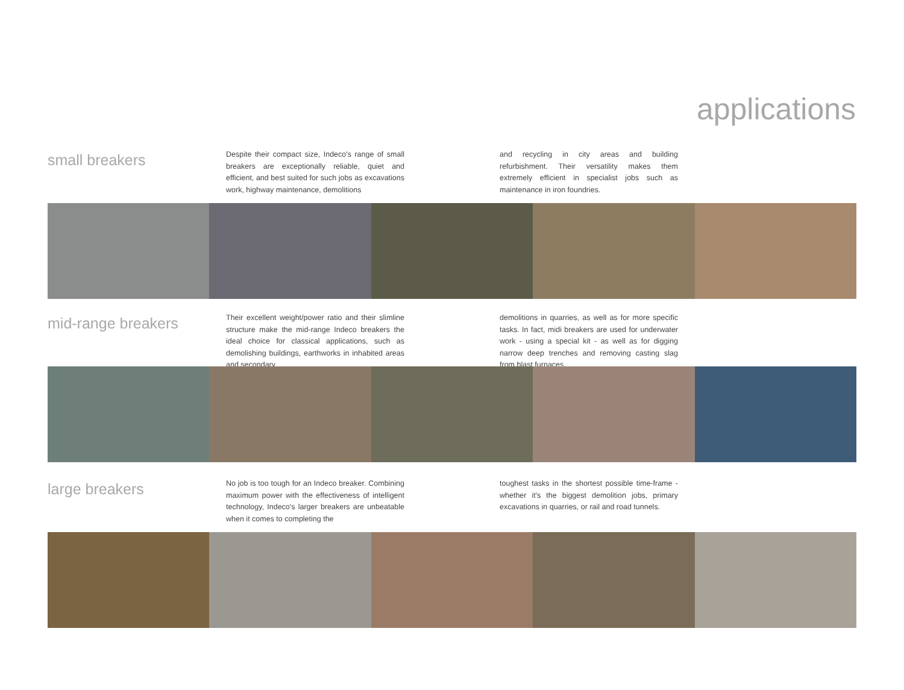applications
small breakers
Despite their compact size, Indeco's range of small breakers are exceptionally reliable, quiet and efficient, and best suited for such jobs as excavations work, highway maintenance, demolitions
and recycling in city areas and building refurbishment. Their versatility makes them extremely efficient in specialist jobs such as maintenance in iron foundries.
mid-range breakers
Their excellent weight/power ratio and their slimline structure make the mid-range Indeco breakers the ideal choice for classical applications, such as demolishing buildings, earthworks in inhabited areas and secondary
demolitions in quarries, as well as for more specific tasks. In fact, midi breakers are used for underwater work - using a special kit - as well as for digging narrow deep trenches and removing casting slag from blast furnaces.
large breakers
No job is too tough for an Indeco breaker. Combining maximum power with the effectiveness of intelligent technology, Indeco's larger breakers are unbeatable when it comes to completing the
toughest tasks in the shortest possible time-frame - whether it's the biggest demolition jobs, primary excavations in quarries, or rail and road tunnels.